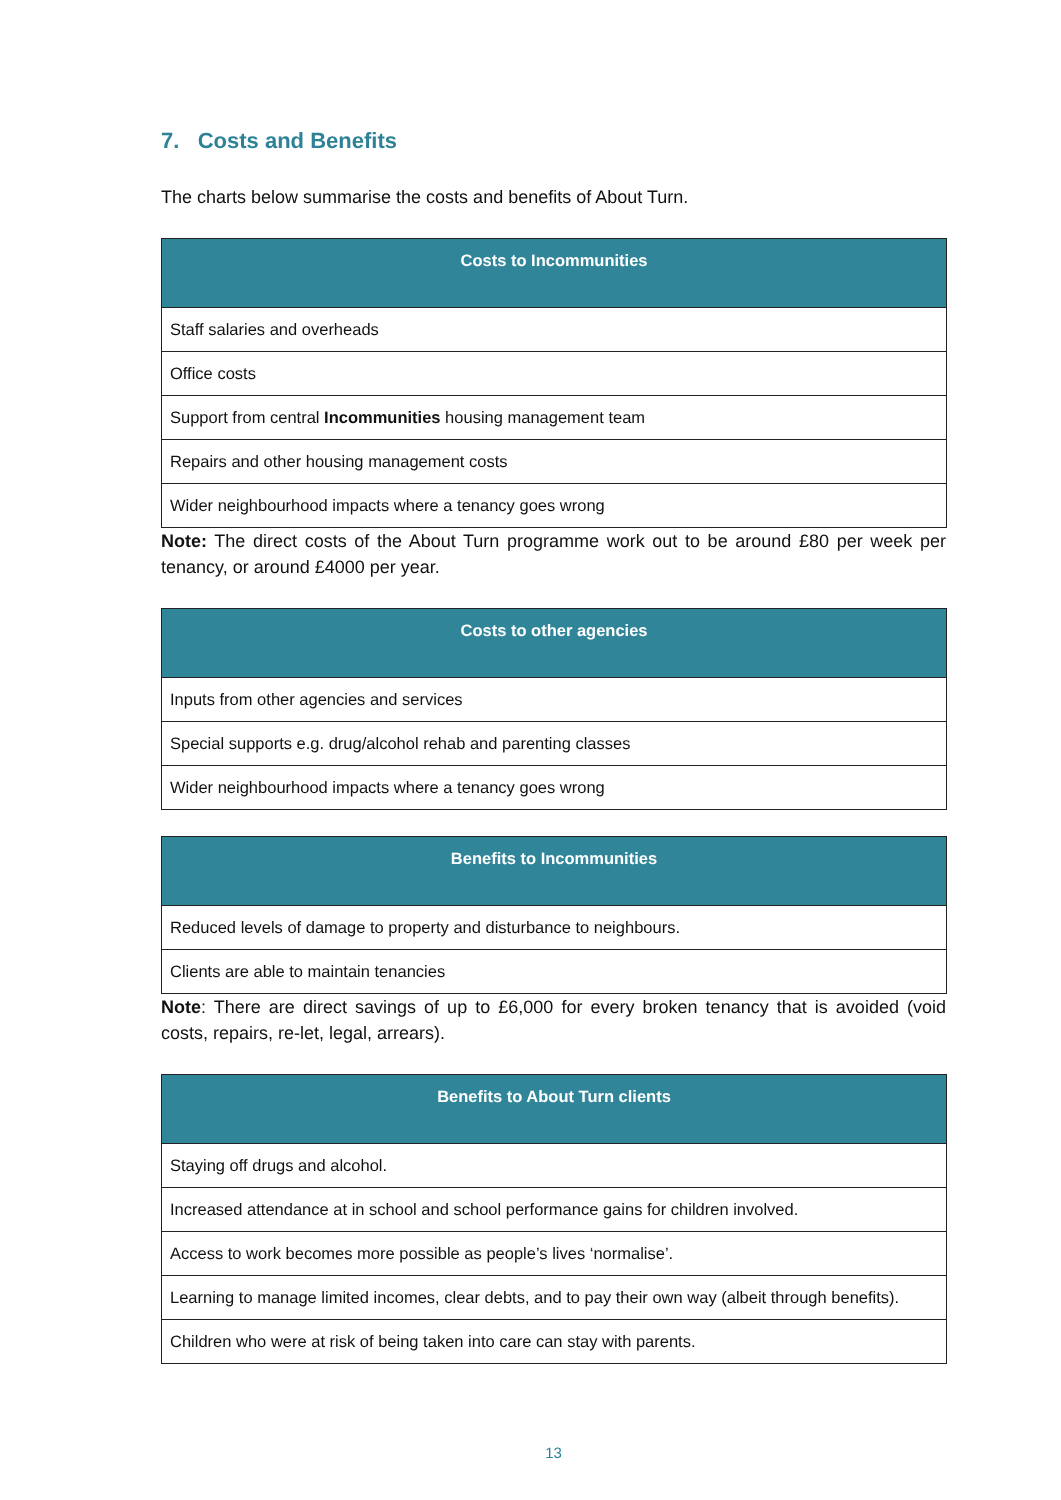7. Costs and Benefits
The charts below summarise the costs and benefits of About Turn.
| Costs to Incommunities |
| --- |
| Staff salaries and overheads |
| Office costs |
| Support from central Incommunities housing management team |
| Repairs and other housing management costs |
| Wider neighbourhood impacts where a tenancy goes wrong |
Note: The direct costs of the About Turn programme work out to be around £80 per week per tenancy, or around £4000 per year.
| Costs to other agencies |
| --- |
| Inputs from other agencies and services |
| Special supports e.g. drug/alcohol rehab and parenting classes |
| Wider neighbourhood impacts where a tenancy goes wrong |
| Benefits to Incommunities |
| --- |
| Reduced levels of damage to property and disturbance to neighbours. |
| Clients are able to maintain tenancies |
Note: There are direct savings of up to £6,000 for every broken tenancy that is avoided (void costs, repairs, re-let, legal, arrears).
| Benefits to About Turn clients |
| --- |
| Staying off drugs and alcohol. |
| Increased attendance at in school and school performance gains for children involved. |
| Access to work becomes more possible as people’s lives ‘normalise’. |
| Learning to manage limited incomes, clear debts, and to pay their own way (albeit through benefits). |
| Children who were at risk of being taken into care can stay with parents. |
13